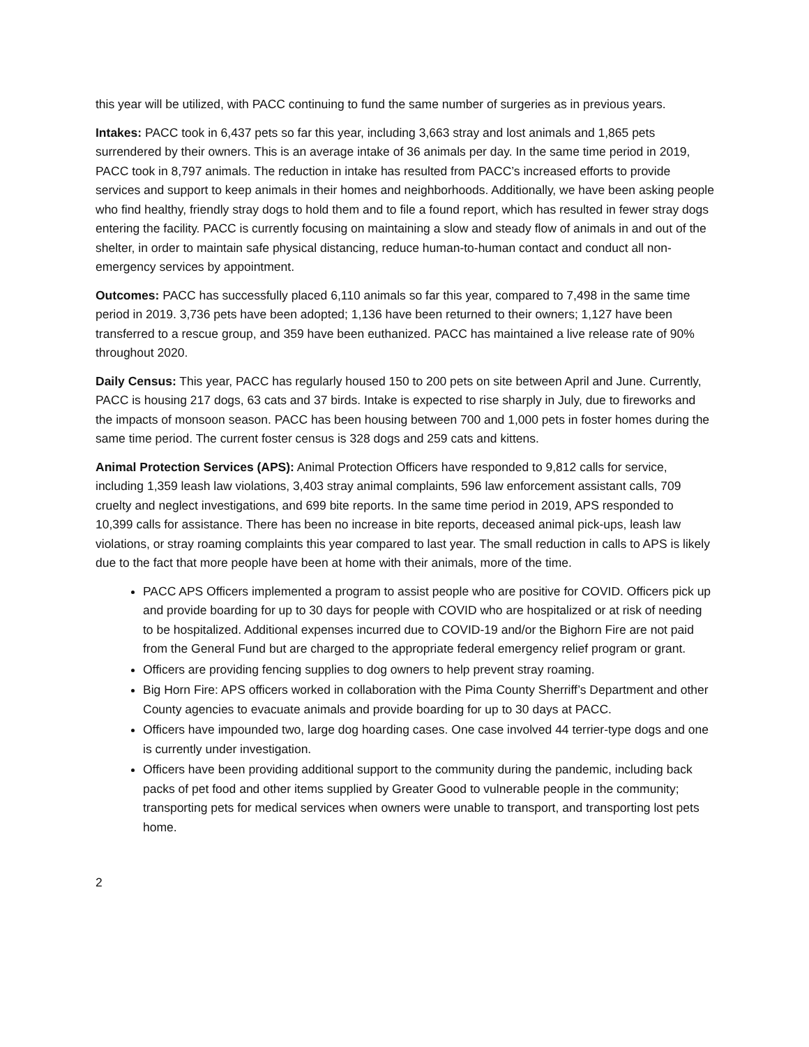this year will be utilized, with PACC continuing to fund the same number of surgeries as in previous years.
Intakes: PACC took in 6,437 pets so far this year, including 3,663 stray and lost animals and 1,865 pets surrendered by their owners. This is an average intake of 36 animals per day. In the same time period in 2019, PACC took in 8,797 animals. The reduction in intake has resulted from PACC’s increased efforts to provide services and support to keep animals in their homes and neighborhoods. Additionally, we have been asking people who find healthy, friendly stray dogs to hold them and to file a found report, which has resulted in fewer stray dogs entering the facility. PACC is currently focusing on maintaining a slow and steady flow of animals in and out of the shelter, in order to maintain safe physical distancing, reduce human-to-human contact and conduct all non-emergency services by appointment.
Outcomes: PACC has successfully placed 6,110 animals so far this year, compared to 7,498 in the same time period in 2019. 3,736 pets have been adopted; 1,136 have been returned to their owners; 1,127 have been transferred to a rescue group, and 359 have been euthanized. PACC has maintained a live release rate of 90% throughout 2020.
Daily Census: This year, PACC has regularly housed 150 to 200 pets on site between April and June. Currently, PACC is housing 217 dogs, 63 cats and 37 birds. Intake is expected to rise sharply in July, due to fireworks and the impacts of monsoon season. PACC has been housing between 700 and 1,000 pets in foster homes during the same time period. The current foster census is 328 dogs and 259 cats and kittens.
Animal Protection Services (APS): Animal Protection Officers have responded to 9,812 calls for service, including 1,359 leash law violations, 3,403 stray animal complaints, 596 law enforcement assistant calls, 709 cruelty and neglect investigations, and 699 bite reports. In the same time period in 2019, APS responded to 10,399 calls for assistance. There has been no increase in bite reports, deceased animal pick-ups, leash law violations, or stray roaming complaints this year compared to last year. The small reduction in calls to APS is likely due to the fact that more people have been at home with their animals, more of the time.
PACC APS Officers implemented a program to assist people who are positive for COVID. Officers pick up and provide boarding for up to 30 days for people with COVID who are hospitalized or at risk of needing to be hospitalized. Additional expenses incurred due to COVID-19 and/or the Bighorn Fire are not paid from the General Fund but are charged to the appropriate federal emergency relief program or grant.
Officers are providing fencing supplies to dog owners to help prevent stray roaming.
Big Horn Fire: APS officers worked in collaboration with the Pima County Sherriff’s Department and other County agencies to evacuate animals and provide boarding for up to 30 days at PACC.
Officers have impounded two, large dog hoarding cases. One case involved 44 terrier-type dogs and one is currently under investigation.
Officers have been providing additional support to the community during the pandemic, including back packs of pet food and other items supplied by Greater Good to vulnerable people in the community; transporting pets for medical services when owners were unable to transport, and transporting lost pets home.
2